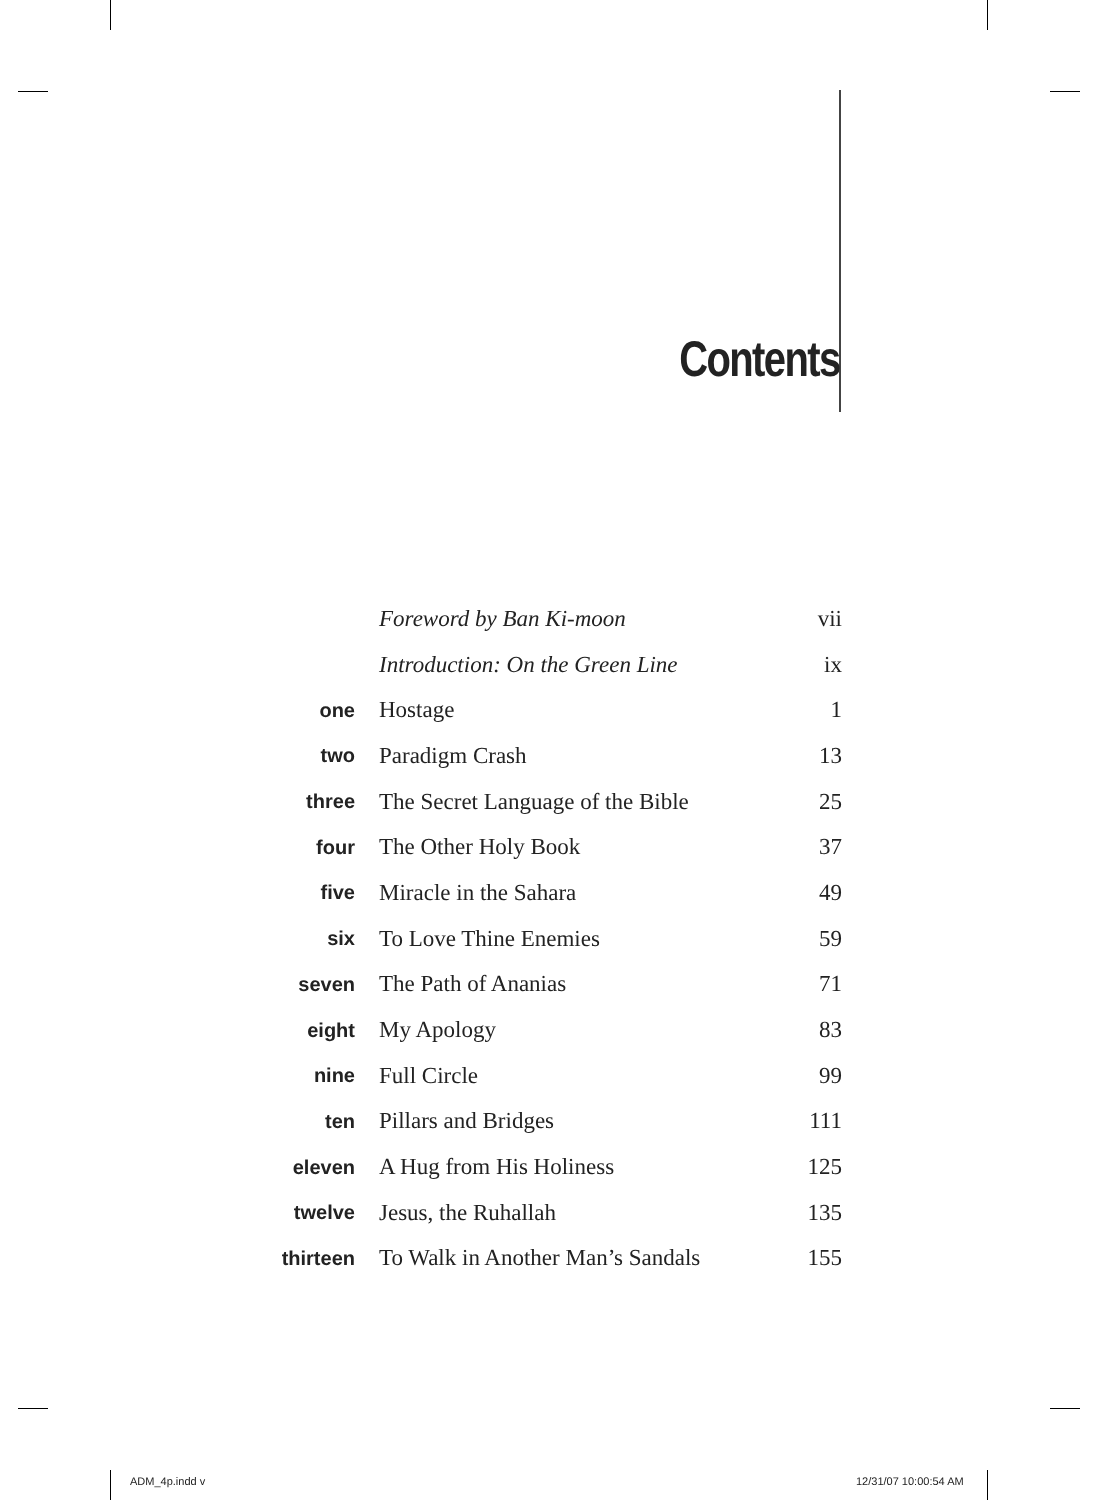Contents
| | Foreword by Ban Ki-moon | vii |
| | Introduction: On the Green Line | ix |
| one | Hostage | 1 |
| two | Paradigm Crash | 13 |
| three | The Secret Language of the Bible | 25 |
| four | The Other Holy Book | 37 |
| five | Miracle in the Sahara | 49 |
| six | To Love Thine Enemies | 59 |
| seven | The Path of Ananias | 71 |
| eight | My Apology | 83 |
| nine | Full Circle | 99 |
| ten | Pillars and Bridges | 111 |
| eleven | A Hug from His Holiness | 125 |
| twelve | Jesus, the Ruhallah | 135 |
| thirteen | To Walk in Another Man’s Sandals | 155 |
ADM_4p.indd v 12/31/07 10:00:54 AM